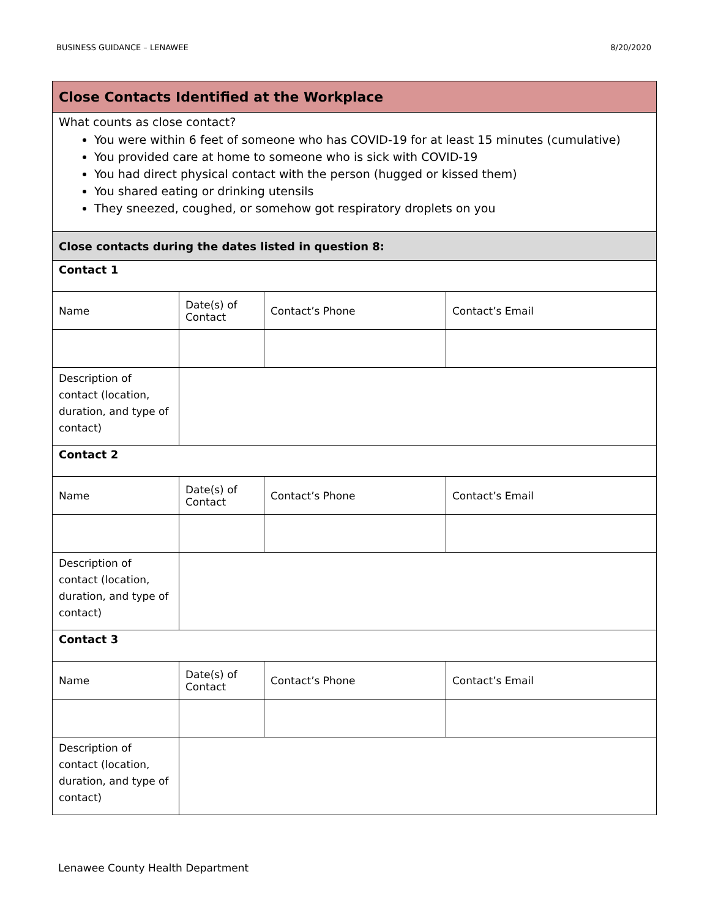BUSINESS GUIDANCE – LENAWEE 8/20/2020
| Close Contacts Identified at the Workplace | | | |
| What counts as close contact? You were within 6 feet of someone who has COVID-19 for at least 15 minutes (cumulative) You provided care at home to someone who is sick with COVID-19 You had direct physical contact with the person (hugged or kissed them) You shared eating or drinking utensils They sneezed, coughed, or somehow got respiratory droplets on you | | | |
| Close contacts during the dates listed in question 8: | | | |
| Contact 1 | | | |
| Name | Date(s) of Contact | Contact’s Phone | Contact’s Email |
| Description of contact (location, duration, and type of contact) | | | |
| Contact 2 | | | |
| Name | Date(s) of Contact | Contact’s Phone | Contact’s Email |
| Description of contact (location, duration, and type of contact) | | | |
| Contact 3 | | | |
| Name | Date(s) of Contact | Contact’s Phone | Contact’s Email |
| Description of contact (location, duration, and type of contact) | | | |
Lenawee County Health Department